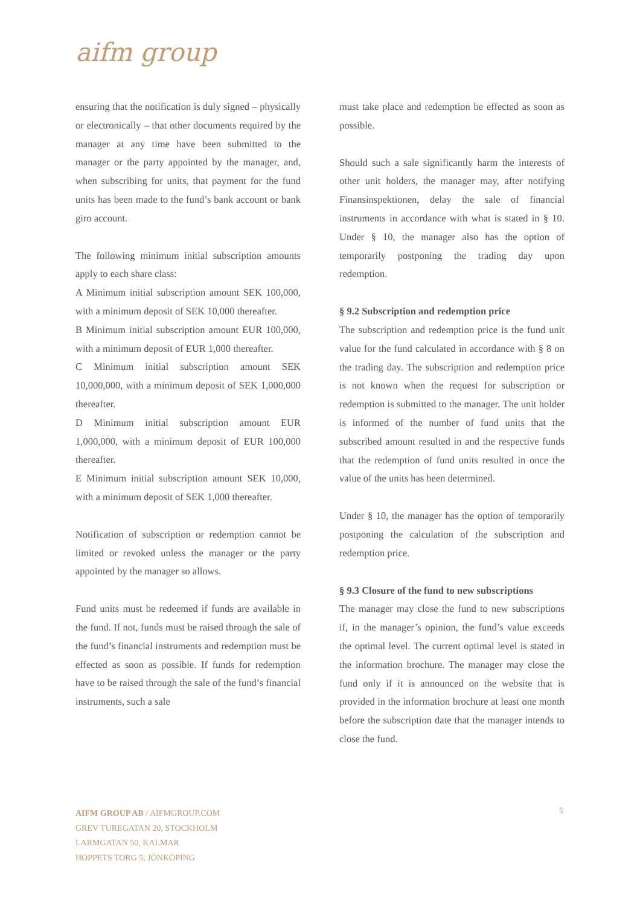aifm group
ensuring that the notification is duly signed – physically or electronically – that other documents required by the manager at any time have been submitted to the manager or the party appointed by the manager, and, when subscribing for units, that payment for the fund units has been made to the fund’s bank account or bank giro account.
The following minimum initial subscription amounts apply to each share class:
A Minimum initial subscription amount SEK 100,000, with a minimum deposit of SEK 10,000 thereafter.
B Minimum initial subscription amount EUR 100,000, with a minimum deposit of EUR 1,000 thereafter.
C Minimum initial subscription amount SEK 10,000,000, with a minimum deposit of SEK 1,000,000 thereafter.
D Minimum initial subscription amount EUR 1,000,000, with a minimum deposit of EUR 100,000 thereafter.
E Minimum initial subscription amount SEK 10,000, with a minimum deposit of SEK 1,000 thereafter.
Notification of subscription or redemption cannot be limited or revoked unless the manager or the party appointed by the manager so allows.
Fund units must be redeemed if funds are available in the fund. If not, funds must be raised through the sale of the fund’s financial instruments and redemption must be effected as soon as possible. If funds for redemption have to be raised through the sale of the fund’s financial instruments, such a sale
must take place and redemption be effected as soon as possible.
Should such a sale significantly harm the interests of other unit holders, the manager may, after notifying Finansinspektionen, delay the sale of financial instruments in accordance with what is stated in § 10. Under § 10, the manager also has the option of temporarily postponing the trading day upon redemption.
§ 9.2 Subscription and redemption price
The subscription and redemption price is the fund unit value for the fund calculated in accordance with § 8 on the trading day. The subscription and redemption price is not known when the request for subscription or redemption is submitted to the manager. The unit holder is informed of the number of fund units that the subscribed amount resulted in and the respective funds that the redemption of fund units resulted in once the value of the units has been determined.
Under § 10, the manager has the option of temporarily postponing the calculation of the subscription and redemption price.
§ 9.3 Closure of the fund to new subscriptions
The manager may close the fund to new subscriptions if, in the manager’s opinion, the fund’s value exceeds the optimal level. The current optimal level is stated in the information brochure. The manager may close the fund only if it is announced on the website that is provided in the information brochure at least one month before the subscription date that the manager intends to close the fund.
AIFM GROUP AB / AIFMGROUP.COM
GREV TUREGATAN 20, STOCKHOLM
LARMGATAN 50, KALMAR
HOPPETS TORG 5, JÖNKÖPING
5